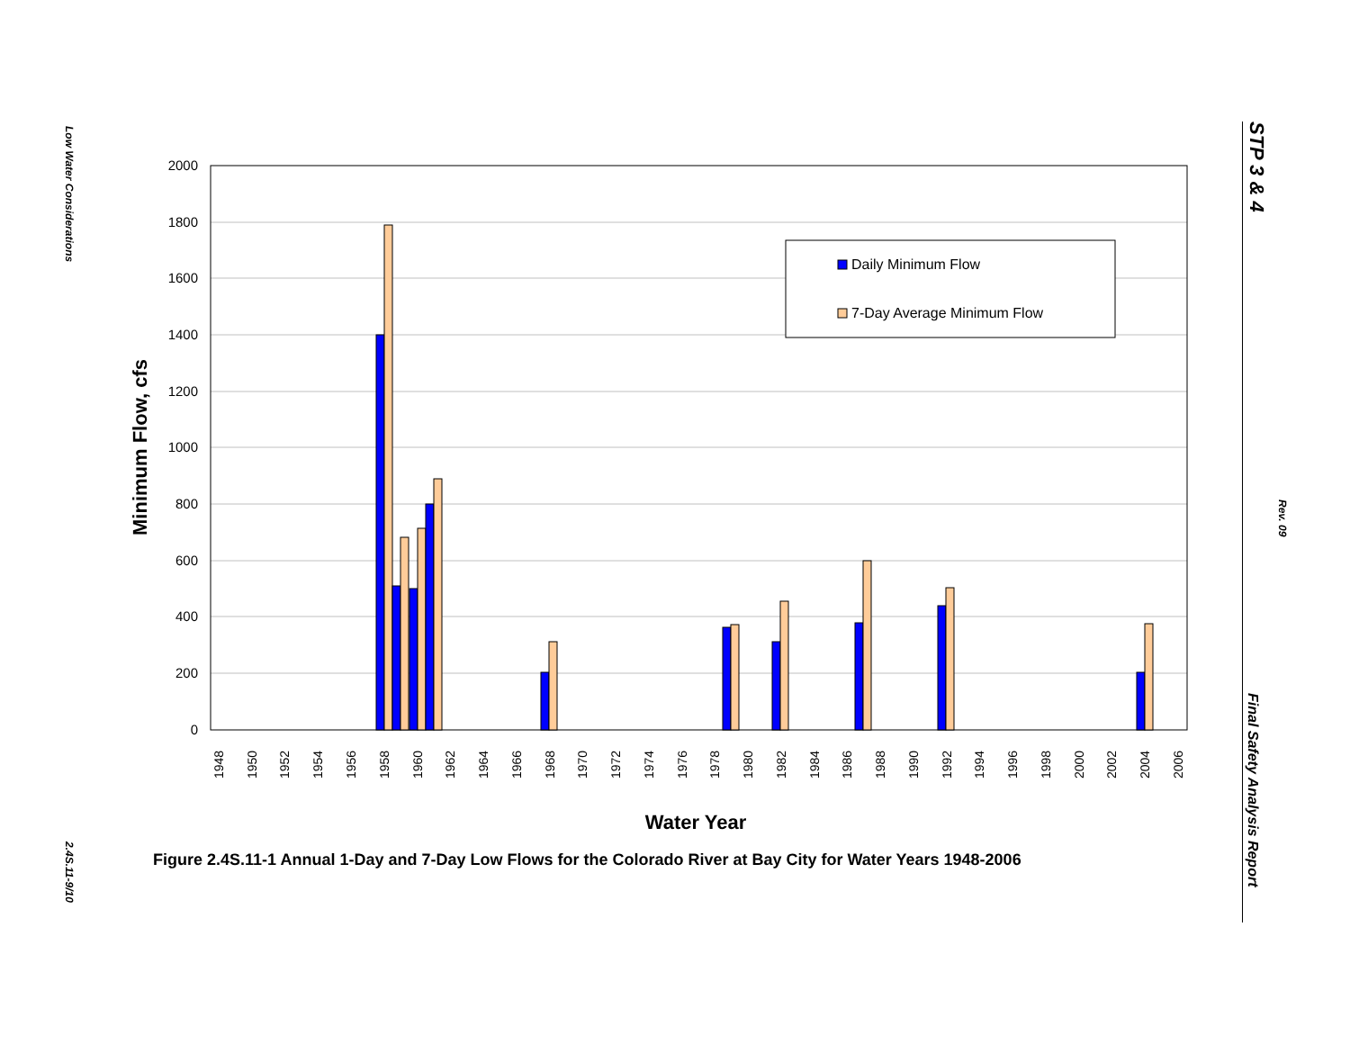Low Water Considerations
2.4S.11-9/10
STP 3 & 4
Rev. 09
Final Safety Analysis Report
2000
1800
1600
1400
1200
1000
800
600
400
200
0
Minimum Flow, cfs
Daily Minimum Flow
7-Day Average Minimum Flow
1948
1950
1952
1954
1956
1958
1960
1962
1964
1966
1968
1970
1972
1974
1976
1978
1980
1982
1984
1986
1988
1990
1992
1994
1996
1998
2000
2002
2004
2006
Water Year
Figure 2.4S.11-1 Annual 1-Day and 7-Day Low Flows for the Colorado River at Bay City for Water Years 1948-2006